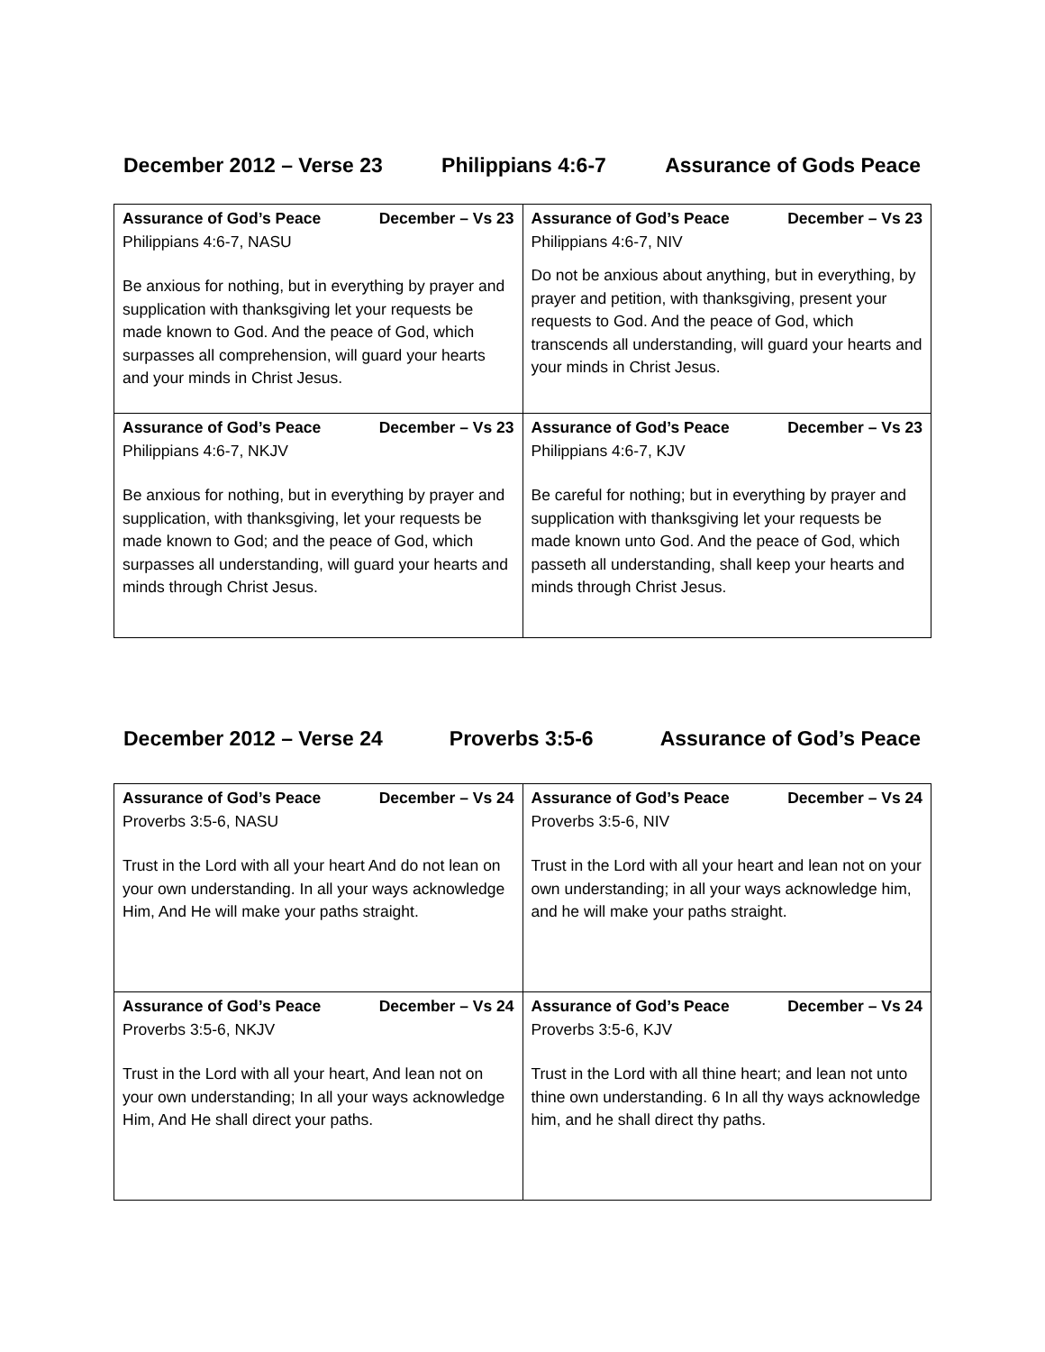December 2012 – Verse 23 Philippians 4:6-7 Assurance of Gods Peace
| Assurance of God’s Peace December – Vs 23 Philippians 4:6-7, NASU Be anxious for nothing, but in everything by prayer and supplication with thanksgiving let your requests be made known to God. And the peace of God, which surpasses all comprehension, will guard your hearts and your minds in Christ Jesus. | Assurance of God’s Peace December – Vs 23 Philippians 4:6-7, NIV Do not be anxious about anything, but in everything, by prayer and petition, with thanksgiving, present your requests to God. And the peace of God, which transcends all understanding, will guard your hearts and your minds in Christ Jesus. |
| Assurance of God’s Peace December – Vs 23 Philippians 4:6-7, NKJV Be anxious for nothing, but in everything by prayer and supplication, with thanksgiving, let your requests be made known to God; and the peace of God, which surpasses all understanding, will guard your hearts and minds through Christ Jesus. | Assurance of God’s Peace December – Vs 23 Philippians 4:6-7, KJV Be careful for nothing; but in everything by prayer and supplication with thanksgiving let your requests be made known unto God. And the peace of God, which passeth all understanding, shall keep your hearts and minds through Christ Jesus. |
December 2012 – Verse 24 Proverbs 3:5-6 Assurance of God’s Peace
| Assurance of God’s Peace December – Vs 24 Proverbs 3:5-6, NASU Trust in the Lord with all your heart And do not lean on your own understanding. In all your ways acknowledge Him, And He will make your paths straight. | Assurance of God’s Peace December – Vs 24 Proverbs 3:5-6, NIV Trust in the Lord with all your heart and lean not on your own understanding; in all your ways acknowledge him, and he will make your paths straight. |
| Assurance of God’s Peace December – Vs 24 Proverbs 3:5-6, NKJV Trust in the Lord with all your heart, And lean not on your own understanding; In all your ways acknowledge Him, And He shall direct your paths. | Assurance of God’s Peace December – Vs 24 Proverbs 3:5-6, KJV Trust in the Lord with all thine heart; and lean not unto thine own understanding. 6 In all thy ways acknowledge him, and he shall direct thy paths. |